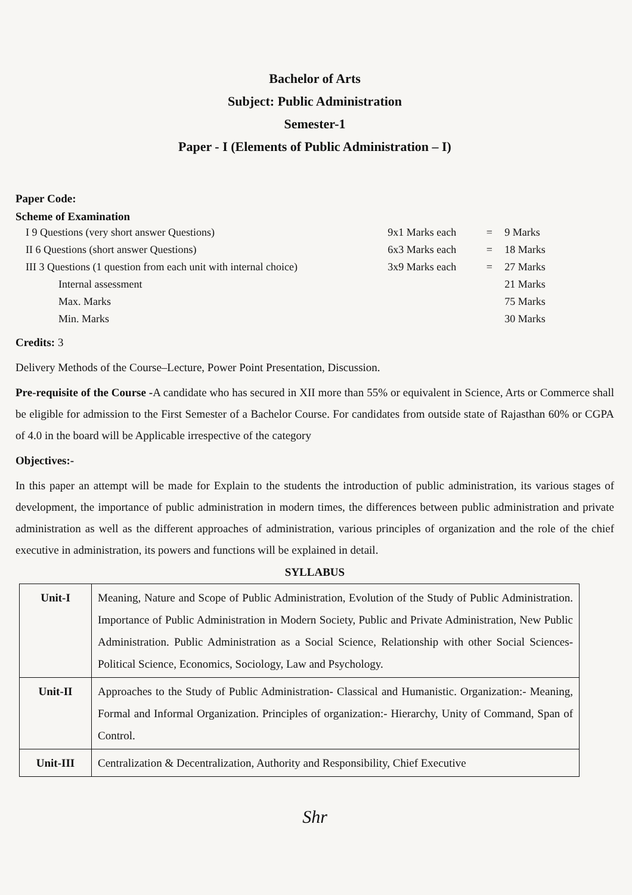Bachelor of Arts
Subject: Public Administration
Semester-1
Paper - I (Elements of Public Administration – I)
Paper Code:
Scheme of Examination
| I 9 Questions (very short answer Questions) | 9x1 Marks each | = | 9 Marks |
| II 6 Questions (short answer Questions) | 6x3 Marks each | = | 18 Marks |
| III 3 Questions (1 question from each unit with internal choice) | 3x9 Marks each | = | 27 Marks |
| Internal assessment | | | 21 Marks |
| Max. Marks | | | 75 Marks |
| Min. Marks | | | 30 Marks |
Credits: 3
Delivery Methods of the Course–Lecture, Power Point Presentation, Discussion.
Pre-requisite of the Course -A candidate who has secured in XII more than 55% or equivalent in Science, Arts or Commerce shall be eligible for admission to the First Semester of a Bachelor Course. For candidates from outside state of Rajasthan 60% or CGPA of 4.0 in the board will be Applicable irrespective of the category
Objectives:-
In this paper an attempt will be made for Explain to the students the introduction of public administration, its various stages of development, the importance of public administration in modern times, the differences between public administration and private administration as well as the different approaches of administration, various principles of organization and the role of the chief executive in administration, its powers and functions will be explained in detail.
SYLLABUS
| Unit-I | Meaning, Nature and Scope of Public Administration, Evolution of the Study of Public Administration. Importance of Public Administration in Modern Society, Public and Private Administration, New Public Administration. Public Administration as a Social Science, Relationship with other Social Sciences- Political Science, Economics, Sociology, Law and Psychology. |
| Unit-II | Approaches to the Study of Public Administration- Classical and Humanistic. Organization:- Meaning, Formal and Informal Organization. Principles of organization:- Hierarchy, Unity of Command, Span of Control. |
| Unit-III | Centralization & Decentralization, Authority and Responsibility, Chief Executive |
Shr